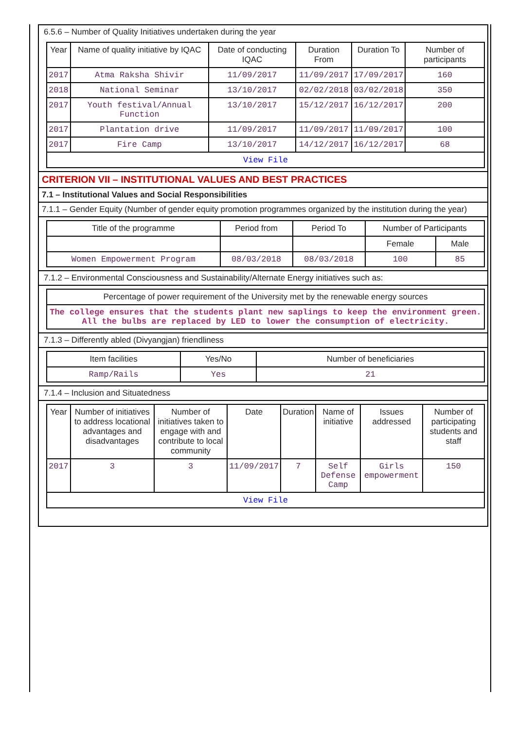6.5.6 – Number of Quality Initiatives undertaken during the year
| Year | Name of quality initiative by IQAC | Date of conducting IQAC | Duration From | Duration To | Number of participants |
| --- | --- | --- | --- | --- | --- |
| 2017 | Atma Raksha Shivir | 11/09/2017 | 11/09/2017 | 17/09/2017 | 160 |
| 2018 | National Seminar | 13/10/2017 | 02/02/2018 | 03/02/2018 | 350 |
| 2017 | Youth festival/Annual Function | 13/10/2017 | 15/12/2017 | 16/12/2017 | 200 |
| 2017 | Plantation drive | 11/09/2017 | 11/09/2017 | 11/09/2017 | 100 |
| 2017 | Fire Camp | 13/10/2017 | 14/12/2017 | 16/12/2017 | 68 |
| View File | | | | | |
CRITERION VII – INSTITUTIONAL VALUES AND BEST PRACTICES
7.1 – Institutional Values and Social Responsibilities
7.1.1 – Gender Equity (Number of gender equity promotion programmes organized by the institution during the year)
| Title of the programme | Period from | Period To | Number of Participants | |
| --- | --- | --- | --- | --- |
| | | | Female | Male |
| Women Empowerment Program | 08/03/2018 | 08/03/2018 | 100 | 85 |
7.1.2 – Environmental Consciousness and Sustainability/Alternate Energy initiatives such as:
| Percentage of power requirement of the University met by the renewable energy sources |
| The college ensures that the students plant new saplings to keep the environment green. All the bulbs are replaced by LED to lower the consumption of electricity. |
7.1.3 – Differently abled (Divyangjan) friendliness
| Item facilities | Yes/No | Number of beneficiaries |
| --- | --- | --- |
| Ramp/Rails | Yes | 21 |
7.1.4 – Inclusion and Situatedness
| Year | Number of initiatives to address locational advantages and disadvantages | Number of initiatives taken to engage with and contribute to local community | Date | Duration | Name of initiative | Issues addressed | Number of participating students and staff |
| --- | --- | --- | --- | --- | --- | --- | --- |
| 2017 | 3 | 3 | 11/09/2017 | 7 | Self Defense Camp | Girls empowerment | 150 |
| View File | | | | | | | |